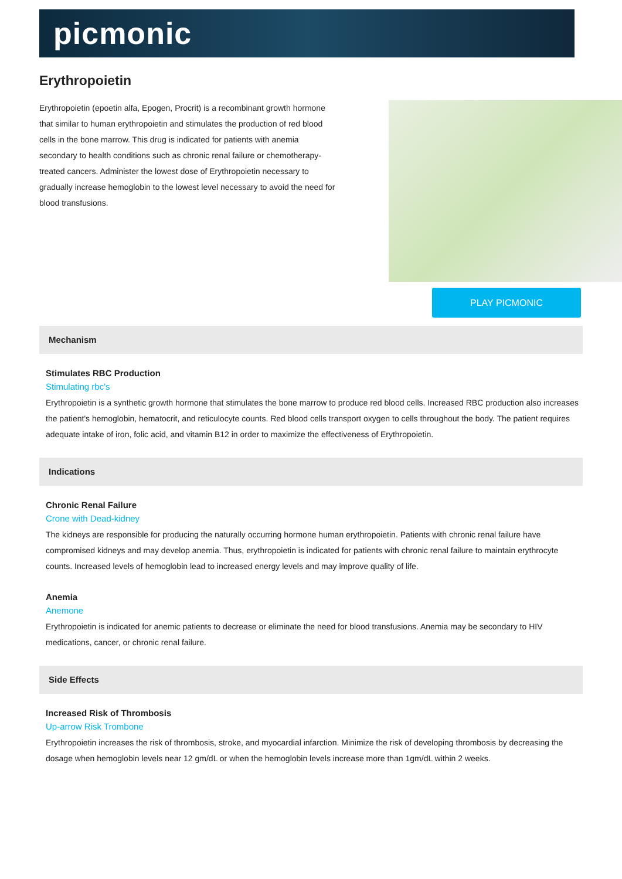picmonic
Erythropoietin
Erythropoietin (epoetin alfa, Epogen, Procrit) is a recombinant growth hormone that similar to human erythropoietin and stimulates the production of red blood cells in the bone marrow. This drug is indicated for patients with anemia secondary to health conditions such as chronic renal failure or chemotherapy-treated cancers. Administer the lowest dose of Erythropoietin necessary to gradually increase hemoglobin to the lowest level necessary to avoid the need for blood transfusions.
PLAY PICMONIC
Mechanism
Stimulates RBC Production
Stimulating rbc's
Erythropoietin is a synthetic growth hormone that stimulates the bone marrow to produce red blood cells. Increased RBC production also increases the patient's hemoglobin, hematocrit, and reticulocyte counts. Red blood cells transport oxygen to cells throughout the body. The patient requires adequate intake of iron, folic acid, and vitamin B12 in order to maximize the effectiveness of Erythropoietin.
Indications
Chronic Renal Failure
Crone with Dead-kidney
The kidneys are responsible for producing the naturally occurring hormone human erythropoietin. Patients with chronic renal failure have compromised kidneys and may develop anemia. Thus, erythropoietin is indicated for patients with chronic renal failure to maintain erythrocyte counts. Increased levels of hemoglobin lead to increased energy levels and may improve quality of life.
Anemia
Anemone
Erythropoietin is indicated for anemic patients to decrease or eliminate the need for blood transfusions. Anemia may be secondary to HIV medications, cancer, or chronic renal failure.
Side Effects
Increased Risk of Thrombosis
Up-arrow Risk Trombone
Erythropoietin increases the risk of thrombosis, stroke, and myocardial infarction. Minimize the risk of developing thrombosis by decreasing the dosage when hemoglobin levels near 12 gm/dL or when the hemoglobin levels increase more than 1gm/dL within 2 weeks.